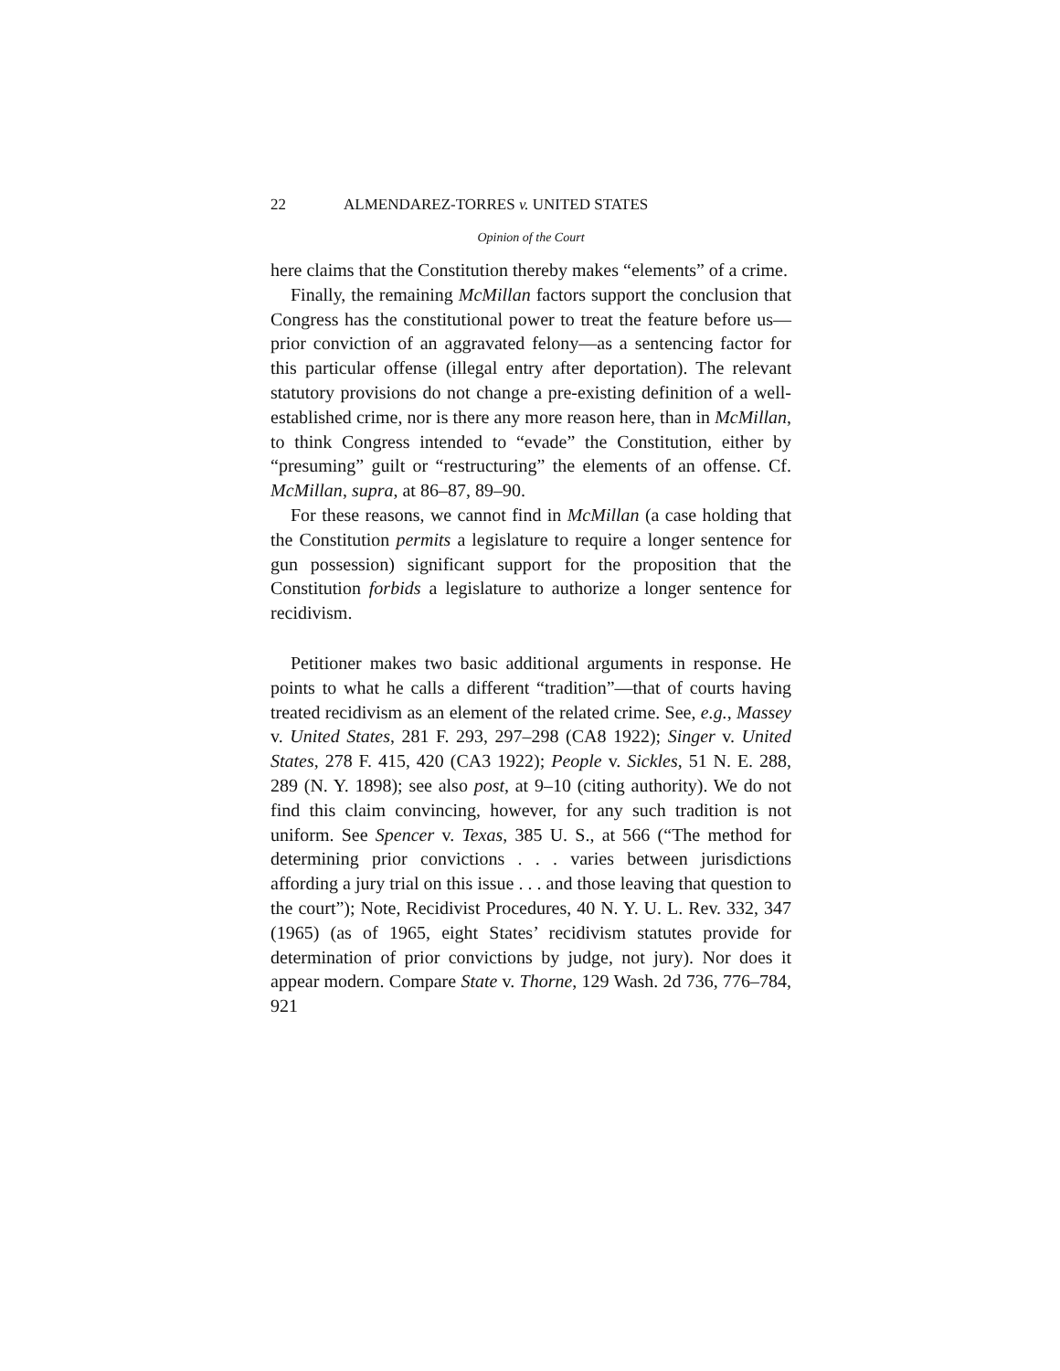22 ALMENDAREZ-TORRES v. UNITED STATES
Opinion of the Court
here claims that the Constitution thereby makes “elements” of a crime.
Finally, the remaining McMillan factors support the conclusion that Congress has the constitutional power to treat the feature before us—prior conviction of an aggravated felony—as a sentencing factor for this particular offense (illegal entry after deportation). The relevant statutory provisions do not change a pre-existing definition of a well-established crime, nor is there any more reason here, than in McMillan, to think Congress intended to “evade” the Constitution, either by “presuming” guilt or “restructuring” the elements of an offense. Cf. McMillan, supra, at 86–87, 89–90.
For these reasons, we cannot find in McMillan (a case holding that the Constitution permits a legislature to require a longer sentence for gun possession) significant support for the proposition that the Constitution forbids a legislature to authorize a longer sentence for recidivism.
Petitioner makes two basic additional arguments in response. He points to what he calls a different “tradition”—that of courts having treated recidivism as an element of the related crime. See, e.g., Massey v. United States, 281 F. 293, 297–298 (CA8 1922); Singer v. United States, 278 F. 415, 420 (CA3 1922); People v. Sickles, 51 N. E. 288, 289 (N. Y. 1898); see also post, at 9–10 (citing authority). We do not find this claim convincing, however, for any such tradition is not uniform. See Spencer v. Texas, 385 U. S., at 566 (“The method for determining prior convictions . . . varies between jurisdictions affording a jury trial on this issue . . . and those leaving that question to the court”); Note, Recidivist Procedures, 40 N. Y. U. L. Rev. 332, 347 (1965) (as of 1965, eight States’ recidivism statutes provide for determination of prior convictions by judge, not jury). Nor does it appear modern. Compare State v. Thorne, 129 Wash. 2d 736, 776–784, 921